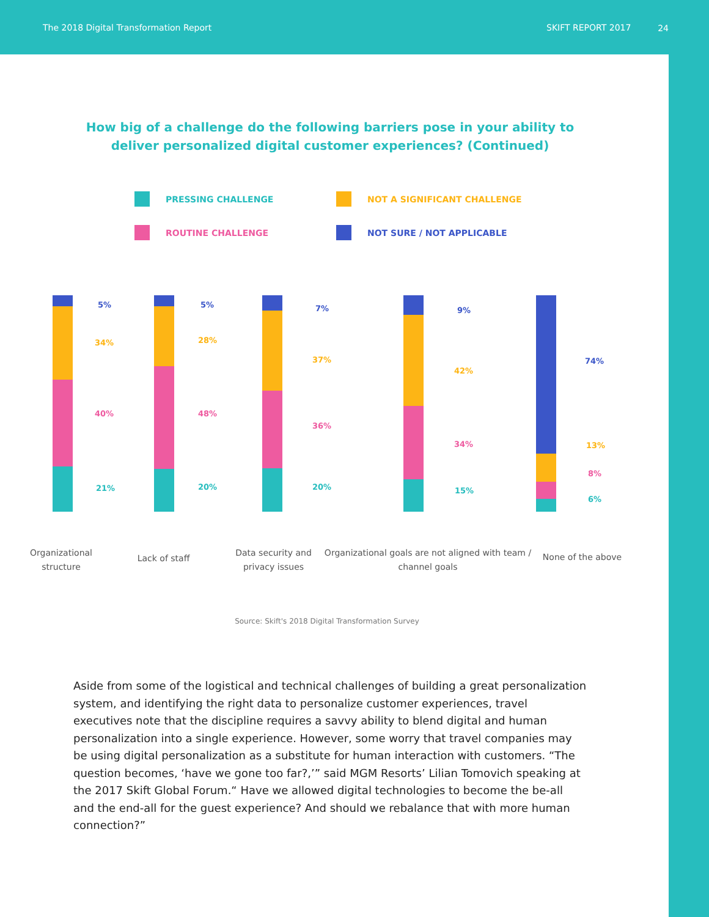The 2018 Digital Transformation Report
SKIFT REPORT 2017
24
How big of a challenge do the following barriers pose in your ability to deliver personalized digital customer experiences? (Continued)
PRESSING CHALLENGE
NOT A SIGNIFICANT CHALLENGE
ROUTINE CHALLENGE
NOT SURE / NOT APPLICABLE
5%
34%
40%
21%
5%
28%
48%
20%
7%
37%
36%
20%
9%
42%
34%
15%
74%
13%
8%
6%
Organizational structure
Lack of staff
Data security and privacy issues
Organizational goals are not aligned with team / channel goals
None of the above
Source: Skift's 2018 Digital Transformation Survey
Aside from some of the logistical and technical challenges of building a great personalization system, and identifying the right data to personalize customer experiences, travel executives note that the discipline requires a savvy ability to blend digital and human personalization into a single experience. However, some worry that travel companies may be using digital personalization as a substitute for human interaction with customers. “The question becomes, ‘have we gone too far?,’” said MGM Resorts’ Lilian Tomovich speaking at the 2017 Skift Global Forum.“ Have we allowed digital technologies to become the be-all and the end-all for the guest experience? And should we rebalance that with more human connection?”